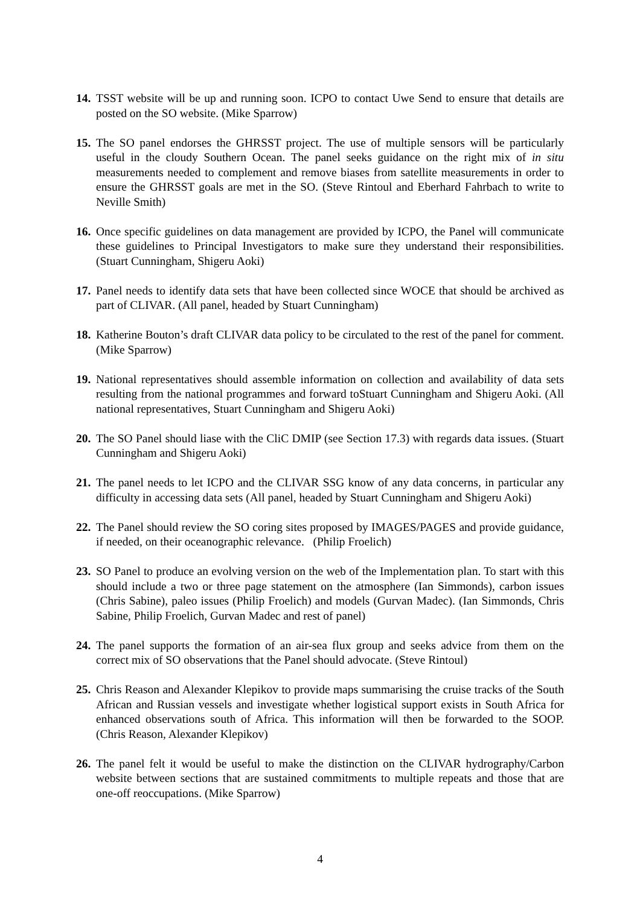14.
TSST website will be up and running soon. ICPO to contact Uwe Send to ensure that details are posted on the SO website. (Mike Sparrow)
15.
The SO panel endorses the GHRSST project. The use of multiple sensors will be particularly useful in the cloudy Southern Ocean. The panel seeks guidance on the right mix of in situ measurements needed to complement and remove biases from satellite measurements in order to ensure the GHRSST goals are met in the SO. (Steve Rintoul and Eberhard Fahrbach to write to Neville Smith)
16.
Once specific guidelines on data management are provided by ICPO, the Panel will communicate these guidelines to Principal Investigators to make sure they understand their responsibilities. (Stuart Cunningham, Shigeru Aoki)
17.
Panel needs to identify data sets that have been collected since WOCE that should be archived as part of CLIVAR. (All panel, headed by Stuart Cunningham)
18.
Katherine Bouton’s draft CLIVAR data policy to be circulated to the rest of the panel for comment. (Mike Sparrow)
19.
National representatives should assemble information on collection and availability of data sets resulting from the national programmes and forward toStuart Cunningham and Shigeru Aoki. (All national representatives, Stuart Cunningham and Shigeru Aoki)
20.
The SO Panel should liase with the CliC DMIP (see Section 17.3) with regards data issues. (Stuart Cunningham and Shigeru Aoki)
21.
The panel needs to let ICPO and the CLIVAR SSG know of any data concerns, in particular any difficulty in accessing data sets (All panel, headed by Stuart Cunningham and Shigeru Aoki)
22.
The Panel should review the SO coring sites proposed by IMAGES/PAGES and provide guidance, if needed, on their oceanographic relevance. (Philip Froelich)
23.
SO Panel to produce an evolving version on the web of the Implementation plan. To start with this should include a two or three page statement on the atmosphere (Ian Simmonds), carbon issues (Chris Sabine), paleo issues (Philip Froelich) and models (Gurvan Madec). (Ian Simmonds, Chris Sabine, Philip Froelich, Gurvan Madec and rest of panel)
24.
The panel supports the formation of an air-sea flux group and seeks advice from them on the correct mix of SO observations that the Panel should advocate. (Steve Rintoul)
25.
Chris Reason and Alexander Klepikov to provide maps summarising the cruise tracks of the South African and Russian vessels and investigate whether logistical support exists in South Africa for enhanced observations south of Africa. This information will then be forwarded to the SOOP. (Chris Reason, Alexander Klepikov)
26.
The panel felt it would be useful to make the distinction on the CLIVAR hydrography/Carbon website between sections that are sustained commitments to multiple repeats and those that are one-off reoccupations. (Mike Sparrow)
4